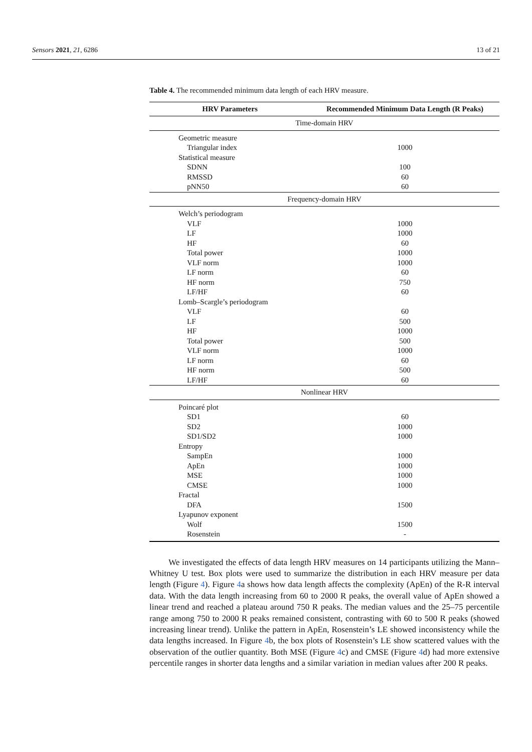Sensors 2021, 21, 6286 13 of 21
Table 4. The recommended minimum data length of each HRV measure.
| HRV Parameters | Recommended Minimum Data Length (R Peaks) |
| --- | --- |
| Time-domain HRV | |
| Geometric measure | |
| Triangular index | 1000 |
| Statistical measure | |
| SDNN | 100 |
| RMSSD | 60 |
| pNN50 | 60 |
| Frequency-domain HRV | |
| Welch’s periodogram | |
| VLF | 1000 |
| LF | 1000 |
| HF | 60 |
| Total power | 1000 |
| VLF norm | 1000 |
| LF norm | 60 |
| HF norm | 750 |
| LF/HF | 60 |
| Lomb–Scargle’s periodogram | |
| VLF | 60 |
| LF | 500 |
| HF | 1000 |
| Total power | 500 |
| VLF norm | 1000 |
| LF norm | 60 |
| HF norm | 500 |
| LF/HF | 60 |
| Nonlinear HRV | |
| Poincaré plot | |
| SD1 | 60 |
| SD2 | 1000 |
| SD1/SD2 | 1000 |
| Entropy | |
| SampEn | 1000 |
| ApEn | 1000 |
| MSE | 1000 |
| CMSE | 1000 |
| Fractal | |
| DFA | 1500 |
| Lyapunov exponent | |
| Wolf | 1500 |
| Rosenstein | - |
We investigated the effects of data length HRV measures on 14 participants utilizing the Mann–Whitney U test. Box plots were used to summarize the distribution in each HRV measure per data length (Figure 4). Figure 4a shows how data length affects the complexity (ApEn) of the R-R interval data. With the data length increasing from 60 to 2000 R peaks, the overall value of ApEn showed a linear trend and reached a plateau around 750 R peaks. The median values and the 25–75 percentile range among 750 to 2000 R peaks remained consistent, contrasting with 60 to 500 R peaks (showed increasing linear trend). Unlike the pattern in ApEn, Rosenstein’s LE showed inconsistency while the data lengths increased. In Figure 4b, the box plots of Rosenstein’s LE show scattered values with the observation of the outlier quantity. Both MSE (Figure 4c) and CMSE (Figure 4d) had more extensive percentile ranges in shorter data lengths and a similar variation in median values after 200 R peaks.